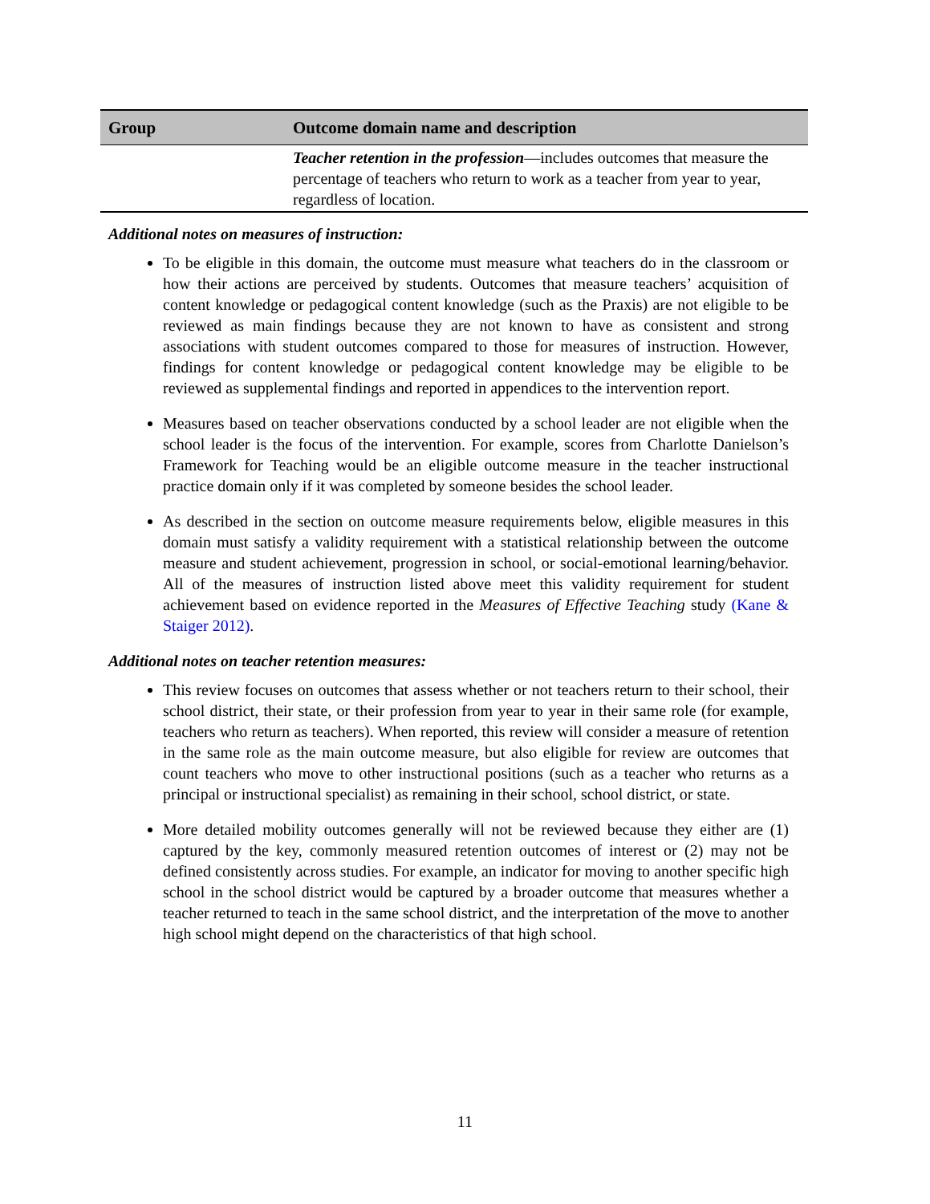| Group | Outcome domain name and description |
| --- | --- |
| | Teacher retention in the profession —includes outcomes that measure the percentage of teachers who return to work as a teacher from year to year, regardless of location. |
Additional notes on measures of instruction:
To be eligible in this domain, the outcome must measure what teachers do in the classroom or how their actions are perceived by students. Outcomes that measure teachers’ acquisition of content knowledge or pedagogical content knowledge (such as the Praxis) are not eligible to be reviewed as main findings because they are not known to have as consistent and strong associations with student outcomes compared to those for measures of instruction. However, findings for content knowledge or pedagogical content knowledge may be eligible to be reviewed as supplemental findings and reported in appendices to the intervention report.
Measures based on teacher observations conducted by a school leader are not eligible when the school leader is the focus of the intervention. For example, scores from Charlotte Danielson’s Framework for Teaching would be an eligible outcome measure in the teacher instructional practice domain only if it was completed by someone besides the school leader.
As described in the section on outcome measure requirements below, eligible measures in this domain must satisfy a validity requirement with a statistical relationship between the outcome measure and student achievement, progression in school, or social-emotional learning/behavior. All of the measures of instruction listed above meet this validity requirement for student achievement based on evidence reported in the Measures of Effective Teaching study (Kane & Staiger 2012).
Additional notes on teacher retention measures:
This review focuses on outcomes that assess whether or not teachers return to their school, their school district, their state, or their profession from year to year in their same role (for example, teachers who return as teachers). When reported, this review will consider a measure of retention in the same role as the main outcome measure, but also eligible for review are outcomes that count teachers who move to other instructional positions (such as a teacher who returns as a principal or instructional specialist) as remaining in their school, school district, or state.
More detailed mobility outcomes generally will not be reviewed because they either are (1) captured by the key, commonly measured retention outcomes of interest or (2) may not be defined consistently across studies. For example, an indicator for moving to another specific high school in the school district would be captured by a broader outcome that measures whether a teacher returned to teach in the same school district, and the interpretation of the move to another high school might depend on the characteristics of that high school.
11